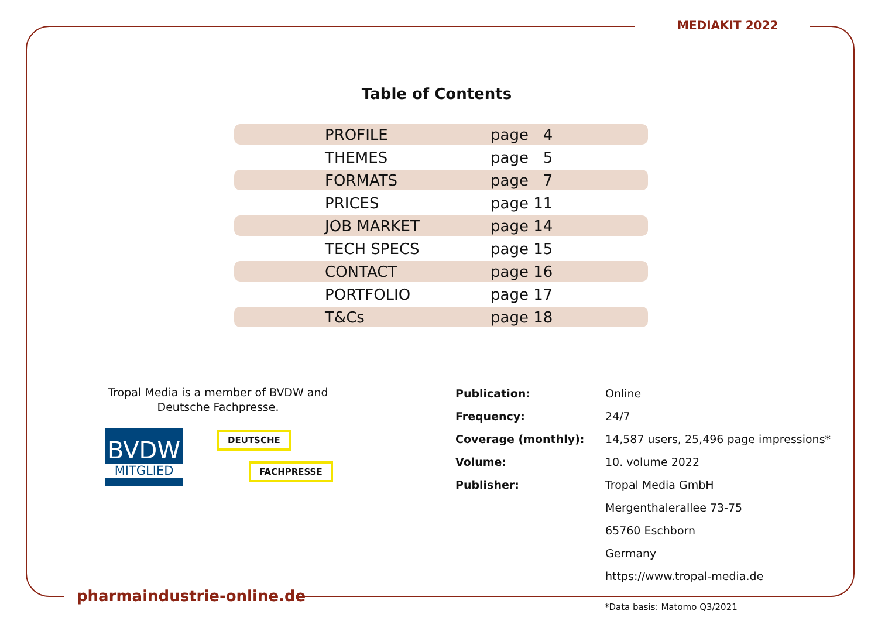MEDIAKIT 2022
Table of Contents
| | PROFILE | page 4 |
| | THEMES | page 5 |
| | FORMATS | page 7 |
| | PRICES | page 11 |
| | JOB MARKET | page 14 |
| | TECH SPECS | page 15 |
| | CONTACT | page 16 |
| | PORTFOLIO | page 17 |
| | T&Cs | page 18 |
Tropal Media is a member of BVDW and Deutsche Fachpresse.
BVDW
MITGLIED
DEUTSCHE
FACHPRESSE
| Publication: | Online |
| Frequency: | 24/7 |
| Coverage (monthly): | 14,587 users, 25,496 page impressions* |
| Volume: | 10. volume 2022 |
| Publisher: | Tropal Media GmbH |
| | Mergenthalerallee 73-75 |
| | 65760 Eschborn |
| | Germany |
| | https://www.tropal-media.de |
pharmaindustrie-online.de
*Data basis: Matomo Q3/2021